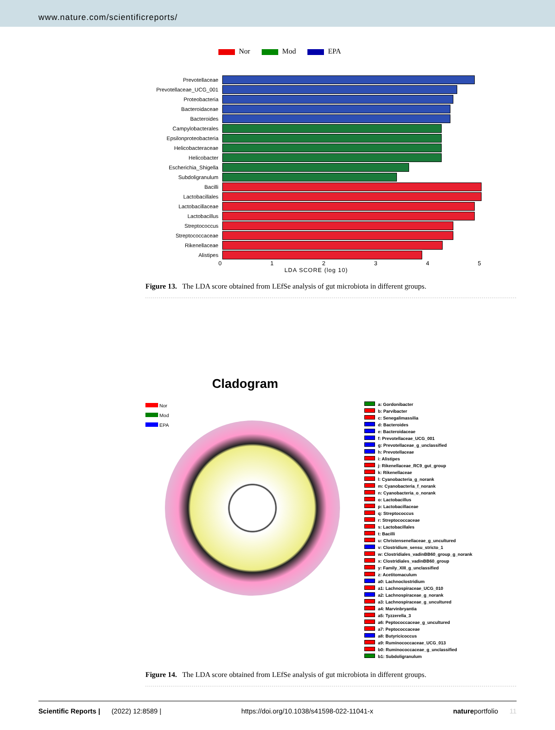www.nature.com/scientificreports/
Nor Mod EPA
Prevotellaceae
Prevotellaceae_UCG_001
Proteobacteria
Bacteroidaceae
Bacteroides
Campylobacterales
Epsilonproteobacteria
Helicobacteraceae
Helicobacter
Escherichia_Shigella
Subdoligranulum
Bacilli
Lactobacillales
Lactobacillaceae
Lactobacillus
Streptococcus
Streptococcaceae
Rikenellaceae
Alistipes
0 1 2 3 4 5
LDA SCORE (log 10)
Figure 13. The LDA score obtained from LEfSe analysis of gut microbiota in different groups.
Cladogram
Nor
Mod
EPA
a: Gordonibacter
b: Parvibacter
c: Senegalimassilia
d: Bacteroides
e: Bacteroidaceae
f: Prevotellaceae_UCG_001
g: Prevotellaceae_g_unclassified
h: Prevotellaceae
i: Alistipes
j: Rikenellaceae_RC9_gut_group
k: Rikenellaceae
l: Cyanobacteria_g_norank
m: Cyanobacteria_f_norank
n: Cyanobacteria_o_norank
o: Lactobacillus
p: Lactobacillaceae
q: Streptococcus
r: Streptococcaceae
s: Lactobacillales
t: Bacilli
u: Christensenellaceae_g_uncultured
v: Clostridium_sensu_stricto_1
w: Clostridiales_vadinBB60_group_g_norank
x: Clostridiales_vadinBB60_group
y: Family_XIII_g_unclassified
z: Acetitomaculum
a0: Lachnoclostridium
a1: Lachnospiraceae_UCG_010
a2: Lachnospiraceae_g_norank
a3: Lachnospiraceae_g_uncultured
a4: Marvinbryantia
a5: Tyzzerella_3
a6: Peptococcaceae_g_uncultured
a7: Peptococcaceae
a8: Butyricicoccus
a9: Ruminococcaceae_UCG_013
b0: Ruminococcaceae_g_unclassified
b1: Subdoligranulum
Figure 14. The LDA score obtained from LEfSe analysis of gut microbiota in different groups.
Scientific Reports | (2022) 12:8589 | https://doi.org/10.1038/s41598-022-11041-x natureportfolio 11